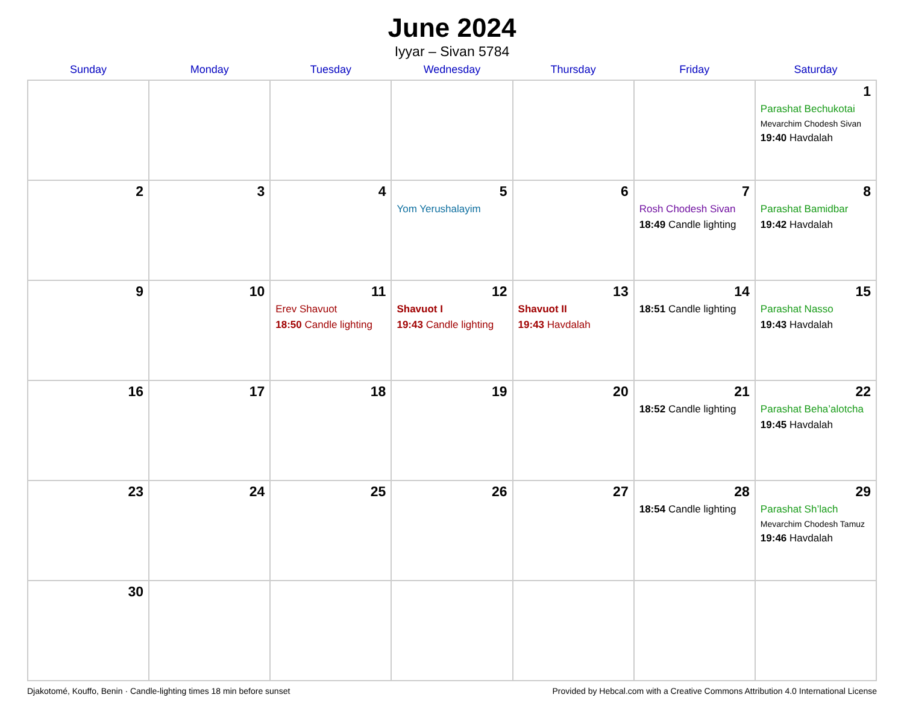June 2024
Iyyar – Sivan 5784
| Sunday | Monday | Tuesday | Wednesday | Thursday | Friday | Saturday |
| --- | --- | --- | --- | --- | --- | --- |
| | | | | | | 1 Parashat Bechukotai Mevarchim Chodesh Sivan 19:40 Havdalah |
| 2 | 3 | 4 | 5 Yom Yerushalayim | 6 | 7 Rosh Chodesh Sivan 18:49 Candle lighting | 8 Parashat Bamidbar 19:42 Havdalah |
| 9 | 10 | 11 Erev Shavuot 18:50 Candle lighting | 12 Shavuot I 19:43 Candle lighting | 13 Shavuot II 19:43 Havdalah | 14 18:51 Candle lighting | 15 Parashat Nasso 19:43 Havdalah |
| 16 | 17 | 18 | 19 | 20 | 21 18:52 Candle lighting | 22 Parashat Beha’alotcha 19:45 Havdalah |
| 23 | 24 | 25 | 26 | 27 | 28 18:54 Candle lighting | 29 Parashat Sh’lach Mevarchim Chodesh Tamuz 19:46 Havdalah |
| 30 | | | | | | |
Djakotomé, Kouffo, Benin · Candle-lighting times 18 min before sunset Provided by Hebcal.com with a Creative Commons Attribution 4.0 International License